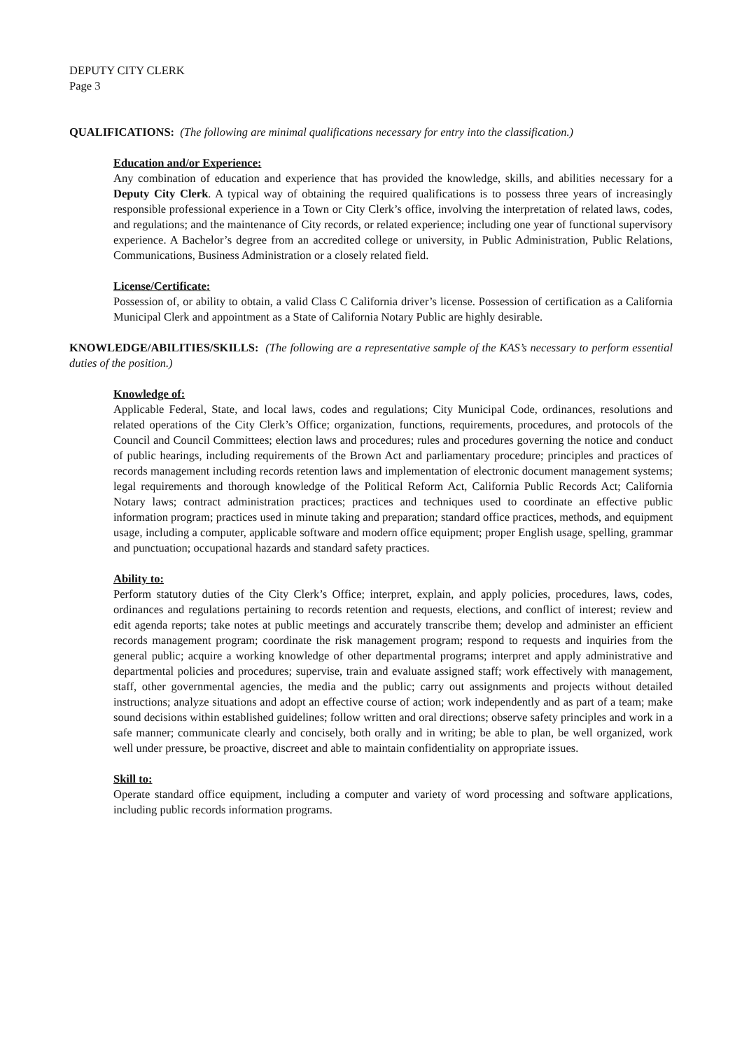DEPUTY CITY CLERK
Page 3
QUALIFICATIONS: (The following are minimal qualifications necessary for entry into the classification.)
Education and/or Experience:
Any combination of education and experience that has provided the knowledge, skills, and abilities necessary for a Deputy City Clerk. A typical way of obtaining the required qualifications is to possess three years of increasingly responsible professional experience in a Town or City Clerk’s office, involving the interpretation of related laws, codes, and regulations; and the maintenance of City records, or related experience; including one year of functional supervisory experience. A Bachelor’s degree from an accredited college or university, in Public Administration, Public Relations, Communications, Business Administration or a closely related field.
License/Certificate:
Possession of, or ability to obtain, a valid Class C California driver’s license. Possession of certification as a California Municipal Clerk and appointment as a State of California Notary Public are highly desirable.
KNOWLEDGE/ABILITIES/SKILLS: (The following are a representative sample of the KAS’s necessary to perform essential duties of the position.)
Knowledge of:
Applicable Federal, State, and local laws, codes and regulations; City Municipal Code, ordinances, resolutions and related operations of the City Clerk’s Office; organization, functions, requirements, procedures, and protocols of the Council and Council Committees; election laws and procedures; rules and procedures governing the notice and conduct of public hearings, including requirements of the Brown Act and parliamentary procedure; principles and practices of records management including records retention laws and implementation of electronic document management systems; legal requirements and thorough knowledge of the Political Reform Act, California Public Records Act; California Notary laws; contract administration practices; practices and techniques used to coordinate an effective public information program; practices used in minute taking and preparation; standard office practices, methods, and equipment usage, including a computer, applicable software and modern office equipment; proper English usage, spelling, grammar and punctuation; occupational hazards and standard safety practices.
Ability to:
Perform statutory duties of the City Clerk’s Office; interpret, explain, and apply policies, procedures, laws, codes, ordinances and regulations pertaining to records retention and requests, elections, and conflict of interest; review and edit agenda reports; take notes at public meetings and accurately transcribe them; develop and administer an efficient records management program; coordinate the risk management program; respond to requests and inquiries from the general public; acquire a working knowledge of other departmental programs; interpret and apply administrative and departmental policies and procedures; supervise, train and evaluate assigned staff; work effectively with management, staff, other governmental agencies, the media and the public; carry out assignments and projects without detailed instructions; analyze situations and adopt an effective course of action; work independently and as part of a team; make sound decisions within established guidelines; follow written and oral directions; observe safety principles and work in a safe manner; communicate clearly and concisely, both orally and in writing; be able to plan, be well organized, work well under pressure, be proactive, discreet and able to maintain confidentiality on appropriate issues.
Skill to:
Operate standard office equipment, including a computer and variety of word processing and software applications, including public records information programs.